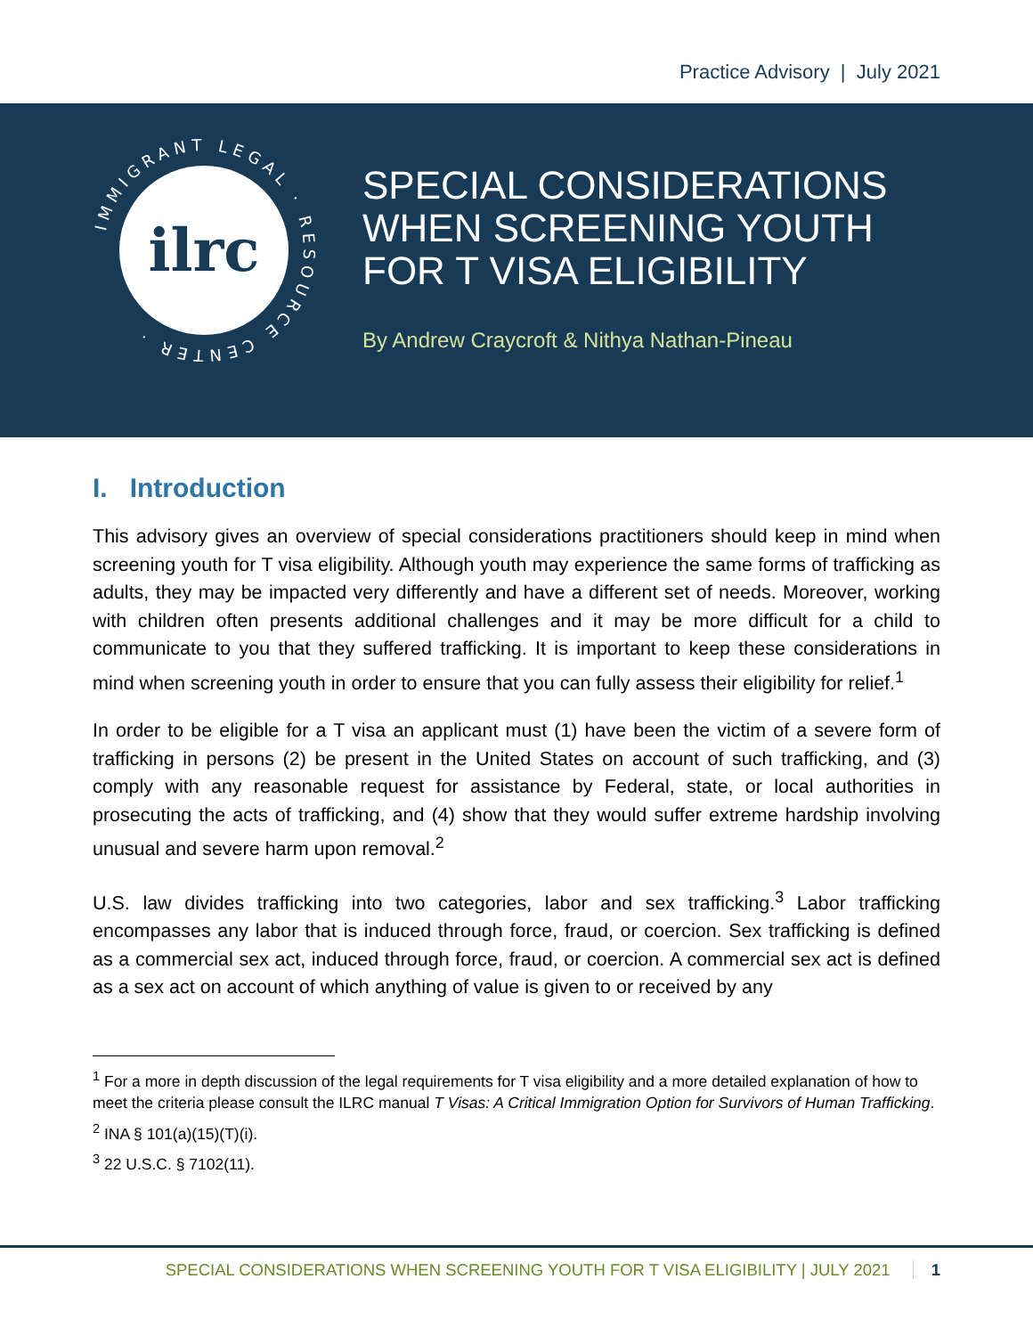Practice Advisory | July 2021
IMMIGRANT LEGAL · RESOURCE CENTER ·
ilrc
SPECIAL CONSIDERATIONS
WHEN SCREENING YOUTH
FOR T VISA ELIGIBILITY
By Andrew Craycroft & Nithya Nathan-Pineau
I. Introduction
This advisory gives an overview of special considerations practitioners should keep in mind when screening youth for T visa eligibility. Although youth may experience the same forms of trafficking as adults, they may be impacted very differently and have a different set of needs. Moreover, working with children often presents additional challenges and it may be more difficult for a child to communicate to you that they suffered trafficking. It is important to keep these considerations in mind when screening youth in order to ensure that you can fully assess their eligibility for relief.<sup>1</sup>
In order to be eligible for a T visa an applicant must (1) have been the victim of a severe form of trafficking in persons (2) be present in the United States on account of such trafficking, and (3) comply with any reasonable request for assistance by Federal, state, or local authorities in prosecuting the acts of trafficking, and (4) show that they would suffer extreme hardship involving unusual and severe harm upon removal.<sup>2</sup>
U.S. law divides trafficking into two categories, labor and sex trafficking.<sup>3</sup> Labor trafficking encompasses any labor that is induced through force, fraud, or coercion. Sex trafficking is defined as a commercial sex act, induced through force, fraud, or coercion. A commercial sex act is defined as a sex act on account of which anything of value is given to or received by any
<sup>1</sup> For a more in depth discussion of the legal requirements for T visa eligibility and a more detailed explanation of how to meet the criteria please consult the ILRC manual T Visas: A Critical Immigration Option for Survivors of Human Trafficking.
<sup>2</sup> INA § 101(a)(15)(T)(i).
<sup>3</sup> 22 U.S.C. § 7102(11).
SPECIAL CONSIDERATIONS WHEN SCREENING YOUTH FOR T VISA ELIGIBILITY | JULY 2021 1